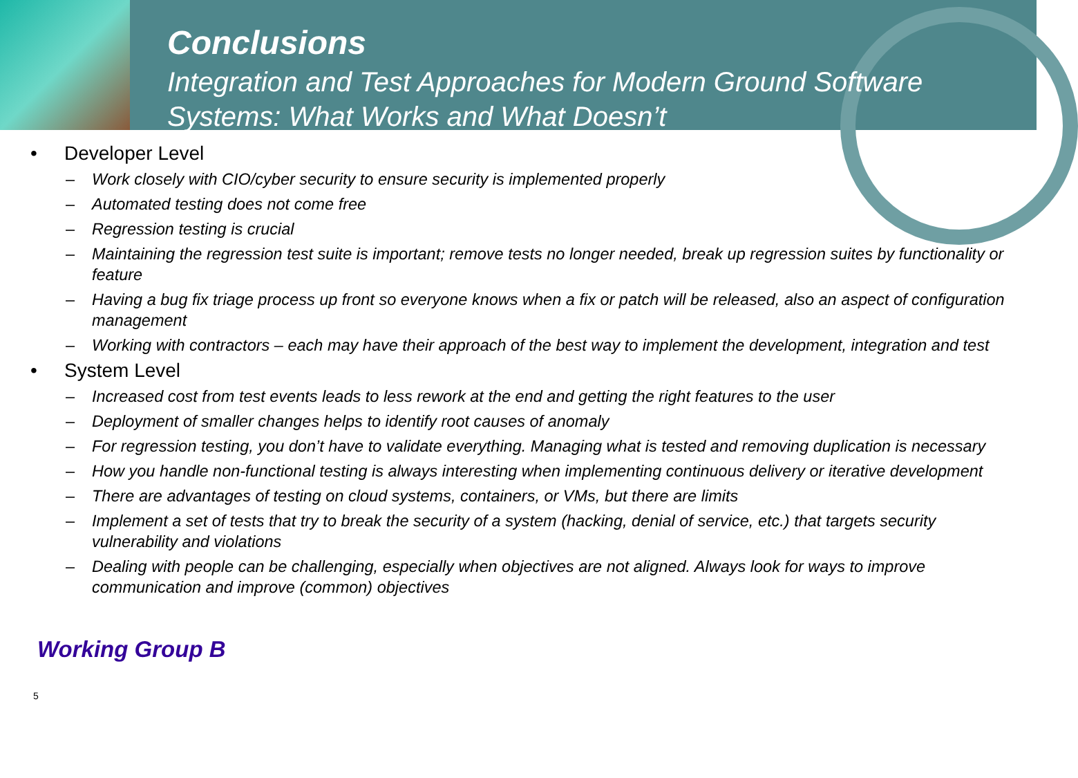Conclusions
Integration and Test Approaches for Modern Ground Software Systems: What Works and What Doesn’t
Developer Level
– Work closely with CIO/cyber security to ensure security is implemented properly
– Automated testing does not come free
– Regression testing is crucial
– Maintaining the regression test suite is important; remove tests no longer needed, break up regression suites by functionality or feature
– Having a bug fix triage process up front so everyone knows when a fix or patch will be released, also an aspect of configuration management
– Working with contractors – each may have their approach of the best way to implement the development, integration and test
System Level
– Increased cost from test events leads to less rework at the end and getting the right features to the user
– Deployment of smaller changes helps to identify root causes of anomaly
– For regression testing, you don’t have to validate everything. Managing what is tested and removing duplication is necessary
– How you handle non-functional testing is always interesting when implementing continuous delivery or iterative development
– There are advantages of testing on cloud systems, containers, or VMs, but there are limits
– Implement a set of tests that try to break the security of a system (hacking, denial of service, etc.) that targets security vulnerability and violations
– Dealing with people can be challenging, especially when objectives are not aligned. Always look for ways to improve communication and improve (common) objectives
Working Group B
5